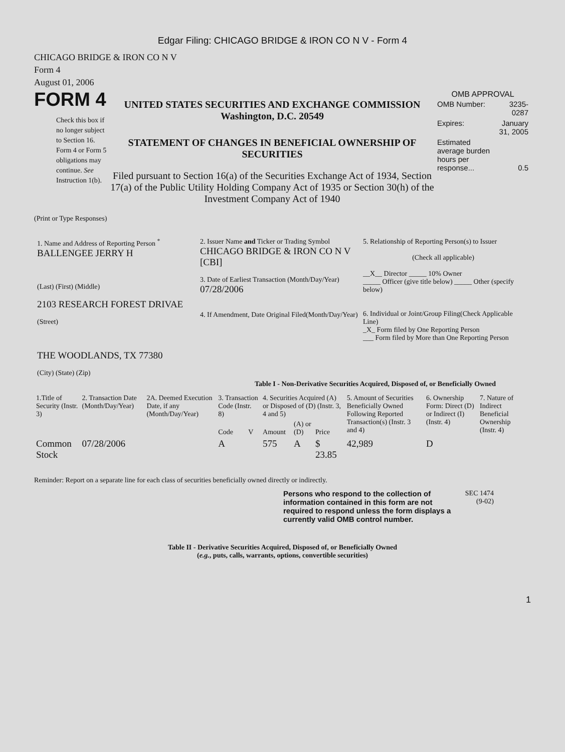Edgar Filing: CHICAGO BRIDGE & IRON CO N V - Form 4
CHICAGO BRIDGE & IRON CO N V
Form 4
August 01, 2006
FORM 4
Check this box if no longer subject to Section 16. Form 4 or Form 5 obligations may continue. See Instruction 1(b).
UNITED STATES SECURITIES AND EXCHANGE COMMISSION
Washington, D.C. 20549
STATEMENT OF CHANGES IN BENEFICIAL OWNERSHIP OF SECURITIES
Filed pursuant to Section 16(a) of the Securities Exchange Act of 1934, Section 17(a) of the Public Utility Holding Company Act of 1935 or Section 30(h) of the Investment Company Act of 1940
OMB APPROVAL
| OMB Number: | 3235-0287 |
| Expires: | January 31, 2005 |
| Estimated average burden hours per response... | 0.5 |
(Print or Type Responses)
1. Name and Address of Reporting Person <sup>*</sup>
BALLENGEE JERRY H
(Last) (First) (Middle)
2103 RESEARCH FOREST DRIVAE
(Street)
THE WOODLANDS, TX 77380
(City) (State) (Zip)
2. Issuer Name and Ticker or Trading Symbol
CHICAGO BRIDGE & IRON CO N V [CBI]
3. Date of Earliest Transaction (Month/Day/Year)
07/28/2006
4. If Amendment, Date Original Filed(Month/Day/Year)
5. Relationship of Reporting Person(s) to Issuer
(Check all applicable)
__X__ Director _____ 10% Owner
_____ Officer (give title below) _____ Other (specify below)
6. Individual or Joint/Group Filing(Check Applicable Line)
_X_ Form filed by One Reporting Person
___ Form filed by More than One Reporting Person
Table I - Non-Derivative Securities Acquired, Disposed of, or Beneficially Owned
| 1.Title of Security (Instr. 3) | 2. Transaction Date (Month/Day/Year) | 2A. Deemed Execution Date, if any (Month/Day/Year) | 3. Transaction Code (Instr. 8) | | 4. Securities Acquired (A) or Disposed of (D) (Instr. 3, 4 and 5) | | | 5. Amount of Securities Beneficially Owned Following Reported Transaction(s) (Instr. 3 and 4) | 6. Ownership Form: Direct (D) or Indirect (I) (Instr. 4) | 7. Nature of Indirect Beneficial Ownership (Instr. 4) |
| --- | --- | --- | --- | --- | --- | --- | --- | --- | --- | --- |
| | | | Code | V | Amount | (A) or (D) | Price | | | |
| Common Stock | 07/28/2006 | | A | | 575 | A | $ 23.85 | 42,989 | D | |
Reminder: Report on a separate line for each class of securities beneficially owned directly or indirectly.
Persons who respond to the collection of information contained in this form are not required to respond unless the form displays a currently valid OMB control number.
SEC 1474 (9-02)
Table II - Derivative Securities Acquired, Disposed of, or Beneficially Owned
(e.g., puts, calls, warrants, options, convertible securities)
1